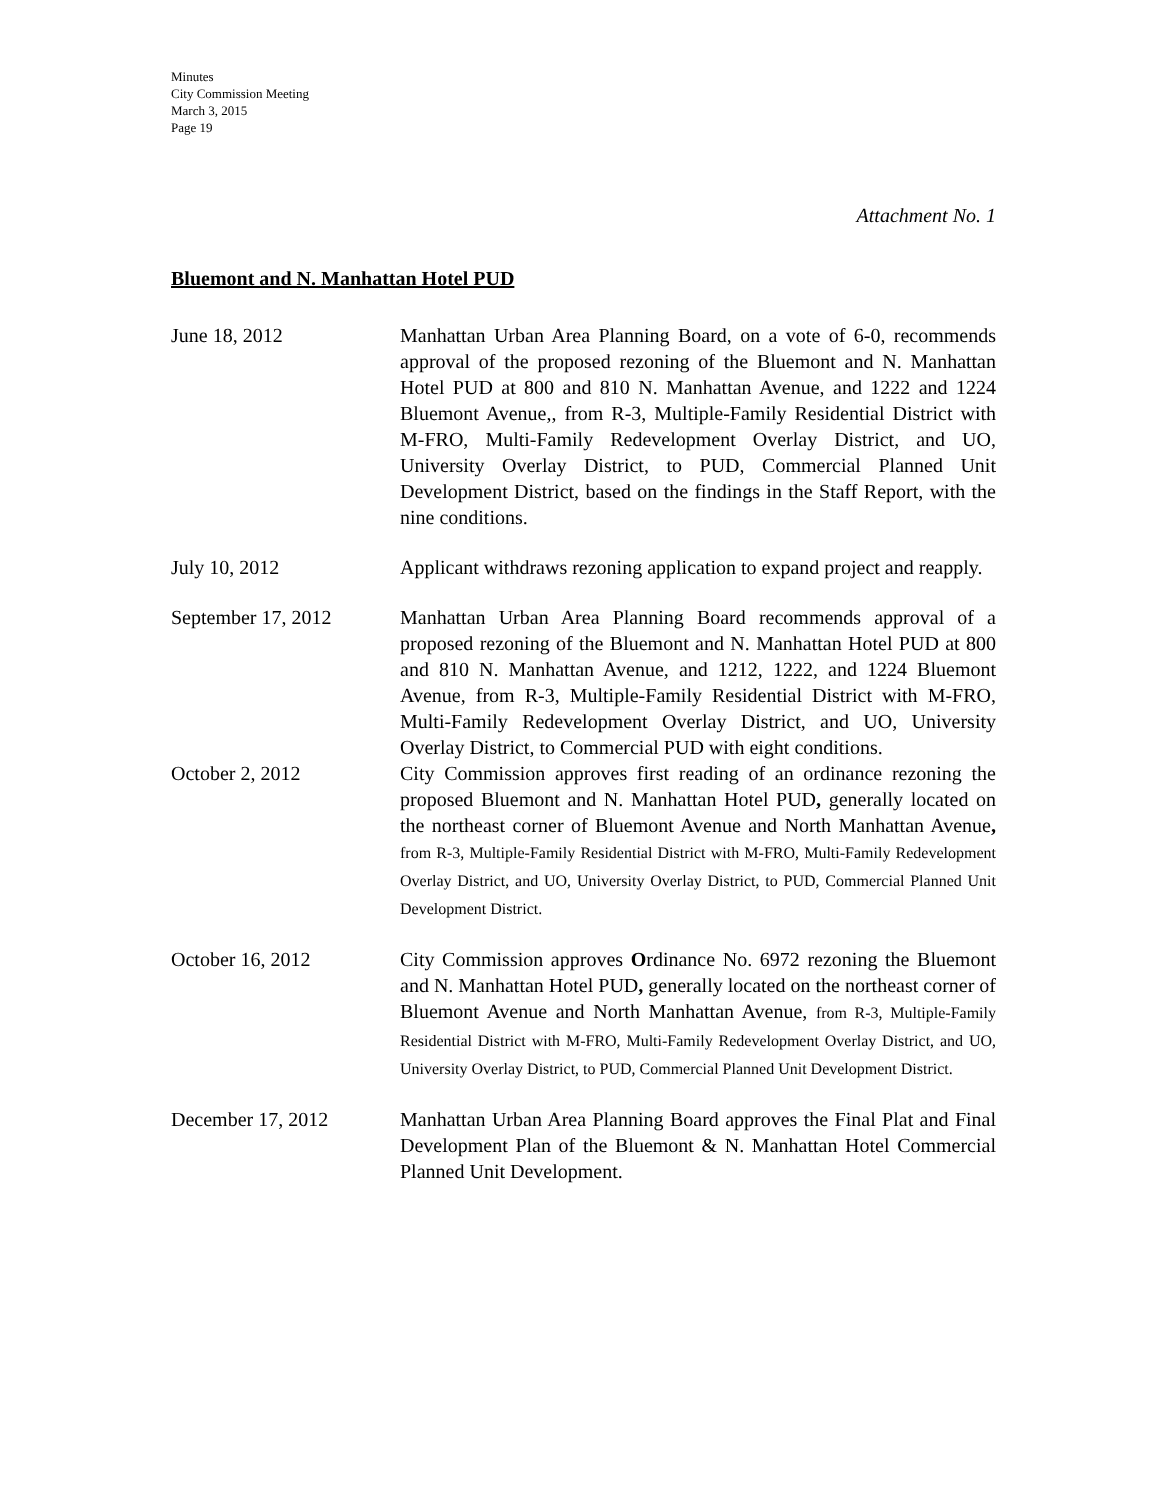Minutes
City Commission Meeting
March 3, 2015
Page 19
Attachment No. 1
Bluemont and N. Manhattan Hotel PUD
June 18, 2012 Manhattan Urban Area Planning Board, on a vote of 6-0, recommends approval of the proposed rezoning of the Bluemont and N. Manhattan Hotel PUD at 800 and 810 N. Manhattan Avenue, and 1222 and 1224 Bluemont Avenue,, from R-3, Multiple-Family Residential District with M-FRO, Multi-Family Redevelopment Overlay District, and UO, University Overlay District, to PUD, Commercial Planned Unit Development District, based on the findings in the Staff Report, with the nine conditions.
July 10, 2012 Applicant withdraws rezoning application to expand project and reapply.
September 17, 2012 Manhattan Urban Area Planning Board recommends approval of a proposed rezoning of the Bluemont and N. Manhattan Hotel PUD at 800 and 810 N. Manhattan Avenue, and 1212, 1222, and 1224 Bluemont Avenue, from R-3, Multiple-Family Residential District with M-FRO, Multi-Family Redevelopment Overlay District, and UO, University Overlay District, to Commercial PUD with eight conditions.
October 2, 2012 City Commission approves first reading of an ordinance rezoning the proposed Bluemont and N. Manhattan Hotel PUD, generally located on the northeast corner of Bluemont Avenue and North Manhattan Avenue, from R-3, Multiple-Family Residential District with M-FRO, Multi-Family Redevelopment Overlay District, and UO, University Overlay District, to PUD, Commercial Planned Unit Development District.
October 16, 2012 City Commission approves Ordinance No. 6972 rezoning the Bluemont and N. Manhattan Hotel PUD, generally located on the northeast corner of Bluemont Avenue and North Manhattan Avenue, from R-3, Multiple-Family Residential District with M-FRO, Multi-Family Redevelopment Overlay District, and UO, University Overlay District, to PUD, Commercial Planned Unit Development District.
December 17, 2012 Manhattan Urban Area Planning Board approves the Final Plat and Final Development Plan of the Bluemont & N. Manhattan Hotel Commercial Planned Unit Development.